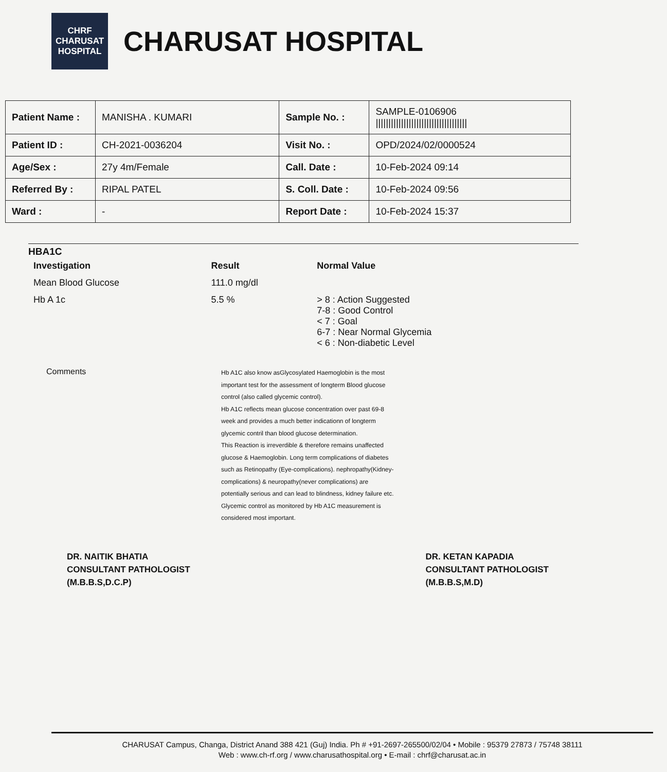CHRF
CHARUSAT
HOSPITAL
CHARUSAT HOSPITAL
| Patient Name : | MANISHA . KUMARI | Sample No. : | SAMPLE-0106906 //////////////////////////////////// |
| Patient ID : | CH-2021-0036204 | Visit No. : | OPD/2024/02/0000524 |
| Age/Sex : | 27y 4m/Female | Call. Date : | 10-Feb-2024 09:14 |
| Referred By : | RIPAL PATEL | S. Coll. Date : | 10-Feb-2024 09:56 |
| Ward : | - | Report Date : | 10-Feb-2024 15:37 |
HBA1C
| Investigation | Result | Normal Value |
| --- | --- | --- |
| Mean Blood Glucose | 111.0 mg/dl | |
| Hb A 1c | 5.5 % | > 8 : Action Suggested 7-8 : Good Control < 7 : Goal 6-7 : Near Normal Glycemia < 6 : Non-diabetic Level |
Comments
Hb A1C also know asGlycosylated Haemoglobin is the most important test for the assessment of longterm Blood glucose control (also called glycemic control).
Hb A1C reflects mean glucose concentration over past 69-8 week and provides a much better indicationn of longterm glycemic contril than blood glucose determination.
This Reaction is irreverdible & therefore remains unaffected glucose & Haemoglobin. Long term complications of diabetes such as Retinopathy (Eye-complications). nephropathy(Kidney-complications) & neuropathy(never complications) are potentially serious and can lead to blindness, kidney failure etc. Glycemic control as monitored by Hb A1C measurement is considered most important.
DR. NAITIK BHATIA
CONSULTANT PATHOLOGIST
(M.B.B.S,D.C.P)
DR. KETAN KAPADIA
CONSULTANT PATHOLOGIST
(M.B.B.S,M.D)
CHARUSAT Campus, Changa, District Anand 388 421 (Guj) India. Ph # +91-2697-265500/02/04 • Mobile : 95379 27873 / 75748 38111
Web : www.ch-rf.org / www.charusathospital.org • E-mail : chrf@charusat.ac.in